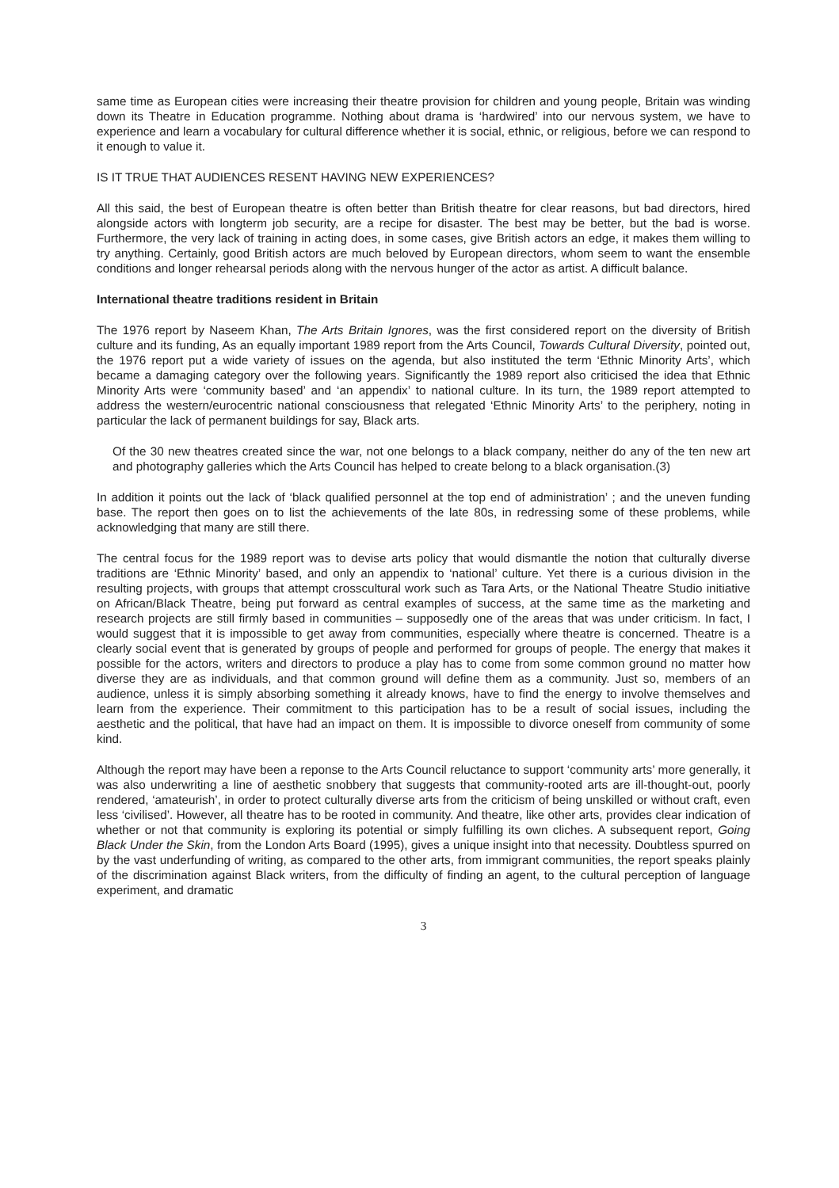same time as European cities were increasing their theatre provision for children and young people, Britain was winding down its Theatre in Education programme. Nothing about drama is ‘hardwired’ into our nervous system, we have to experience and learn a vocabulary for cultural difference whether it is social, ethnic, or religious, before we can respond to it enough to value it.
IS IT TRUE THAT AUDIENCES RESENT HAVING NEW EXPERIENCES?
All this said, the best of European theatre is often better than British theatre for clear reasons, but bad directors, hired alongside actors with longterm job security, are a recipe for disaster. The best may be better, but the bad is worse. Furthermore, the very lack of training in acting does, in some cases, give British actors an edge, it makes them willing to try anything. Certainly, good British actors are much beloved by European directors, whom seem to want the ensemble conditions and longer rehearsal periods along with the nervous hunger of the actor as artist. A difficult balance.
International theatre traditions resident in Britain
The 1976 report by Naseem Khan, The Arts Britain Ignores, was the first considered report on the diversity of British culture and its funding, As an equally important 1989 report from the Arts Council, Towards Cultural Diversity, pointed out, the 1976 report put a wide variety of issues on the agenda, but also instituted the term ‘Ethnic Minority Arts’, which became a damaging category over the following years. Significantly the 1989 report also criticised the idea that Ethnic Minority Arts were ‘community based’ and ‘an appendix’ to national culture. In its turn, the 1989 report attempted to address the western/eurocentric national consciousness that relegated ‘Ethnic Minority Arts’ to the periphery, noting in particular the lack of permanent buildings for say, Black arts.
Of the 30 new theatres created since the war, not one belongs to a black company, neither do any of the ten new art and photography galleries which the Arts Council has helped to create belong to a black organisation.(3)
In addition it points out the lack of ‘black qualified personnel at the top end of administration’ ; and the uneven funding base. The report then goes on to list the achievements of the late 80s, in redressing some of these problems, while acknowledging that many are still there.
The central focus for the 1989 report was to devise arts policy that would dismantle the notion that culturally diverse traditions are ‘Ethnic Minority’ based, and only an appendix to ‘national’ culture. Yet there is a curious division in the resulting projects, with groups that attempt crosscultural work such as Tara Arts, or the National Theatre Studio initiative on African/Black Theatre, being put forward as central examples of success, at the same time as the marketing and research projects are still firmly based in communities – supposedly one of the areas that was under criticism. In fact, I would suggest that it is impossible to get away from communities, especially where theatre is concerned. Theatre is a clearly social event that is generated by groups of people and performed for groups of people. The energy that makes it possible for the actors, writers and directors to produce a play has to come from some common ground no matter how diverse they are as individuals, and that common ground will define them as a community. Just so, members of an audience, unless it is simply absorbing something it already knows, have to find the energy to involve themselves and learn from the experience. Their commitment to this participation has to be a result of social issues, including the aesthetic and the political, that have had an impact on them. It is impossible to divorce oneself from community of some kind.
Although the report may have been a reponse to the Arts Council reluctance to support ‘community arts’ more generally, it was also underwriting a line of aesthetic snobbery that suggests that community-rooted arts are ill-thought-out, poorly rendered, ‘amateurish’, in order to protect culturally diverse arts from the criticism of being unskilled or without craft, even less ‘civilised’. However, all theatre has to be rooted in community. And theatre, like other arts, provides clear indication of whether or not that community is exploring its potential or simply fulfilling its own cliches. A subsequent report, Going Black Under the Skin, from the London Arts Board (1995), gives a unique insight into that necessity. Doubtless spurred on by the vast underfunding of writing, as compared to the other arts, from immigrant communities, the report speaks plainly of the discrimination against Black writers, from the difficulty of finding an agent, to the cultural perception of language experiment, and dramatic
3